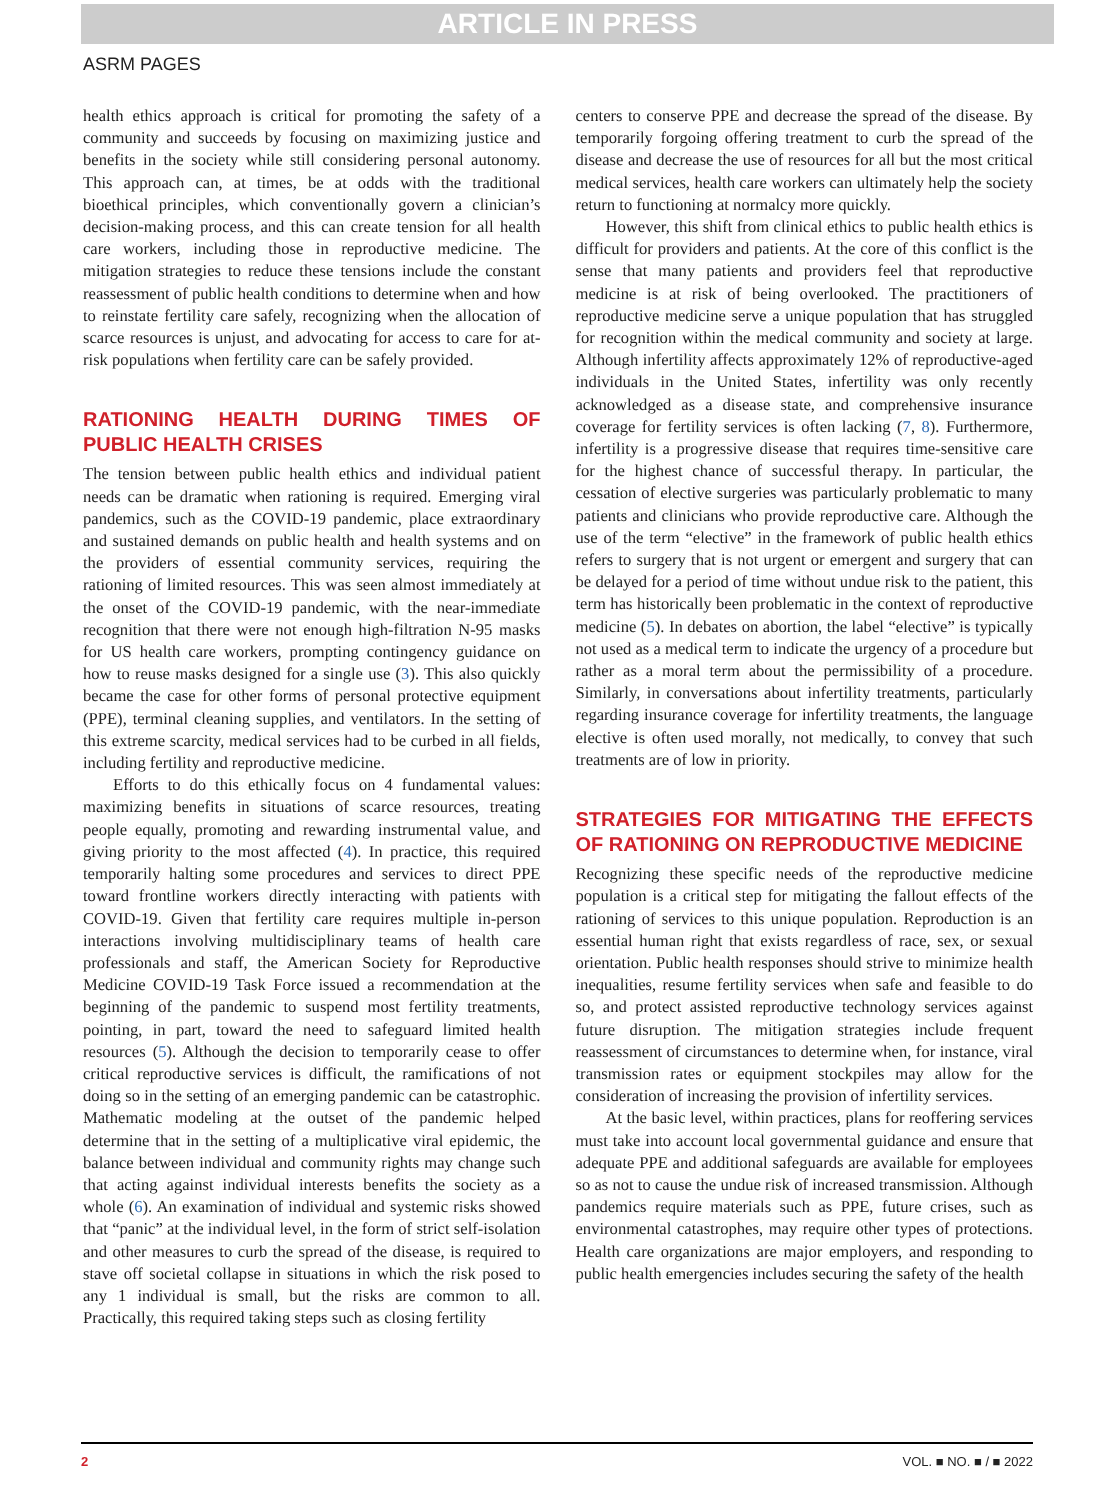ARTICLE IN PRESS
ASRM PAGES
health ethics approach is critical for promoting the safety of a community and succeeds by focusing on maximizing justice and benefits in the society while still considering personal autonomy. This approach can, at times, be at odds with the traditional bioethical principles, which conventionally govern a clinician’s decision-making process, and this can create tension for all health care workers, including those in reproductive medicine. The mitigation strategies to reduce these tensions include the constant reassessment of public health conditions to determine when and how to reinstate fertility care safely, recognizing when the allocation of scarce resources is unjust, and advocating for access to care for at-risk populations when fertility care can be safely provided.
RATIONING HEALTH DURING TIMES OF PUBLIC HEALTH CRISES
The tension between public health ethics and individual patient needs can be dramatic when rationing is required. Emerging viral pandemics, such as the COVID-19 pandemic, place extraordinary and sustained demands on public health and health systems and on the providers of essential community services, requiring the rationing of limited resources. This was seen almost immediately at the onset of the COVID-19 pandemic, with the near-immediate recognition that there were not enough high-filtration N-95 masks for US health care workers, prompting contingency guidance on how to reuse masks designed for a single use (3). This also quickly became the case for other forms of personal protective equipment (PPE), terminal cleaning supplies, and ventilators. In the setting of this extreme scarcity, medical services had to be curbed in all fields, including fertility and reproductive medicine.
Efforts to do this ethically focus on 4 fundamental values: maximizing benefits in situations of scarce resources, treating people equally, promoting and rewarding instrumental value, and giving priority to the most affected (4). In practice, this required temporarily halting some procedures and services to direct PPE toward frontline workers directly interacting with patients with COVID-19. Given that fertility care requires multiple in-person interactions involving multidisciplinary teams of health care professionals and staff, the American Society for Reproductive Medicine COVID-19 Task Force issued a recommendation at the beginning of the pandemic to suspend most fertility treatments, pointing, in part, toward the need to safeguard limited health resources (5). Although the decision to temporarily cease to offer critical reproductive services is difficult, the ramifications of not doing so in the setting of an emerging pandemic can be catastrophic. Mathematic modeling at the outset of the pandemic helped determine that in the setting of a multiplicative viral epidemic, the balance between individual and community rights may change such that acting against individual interests benefits the society as a whole (6). An examination of individual and systemic risks showed that “panic” at the individual level, in the form of strict self-isolation and other measures to curb the spread of the disease, is required to stave off societal collapse in situations in which the risk posed to any 1 individual is small, but the risks are common to all. Practically, this required taking steps such as closing fertility
centers to conserve PPE and decrease the spread of the disease. By temporarily forgoing offering treatment to curb the spread of the disease and decrease the use of resources for all but the most critical medical services, health care workers can ultimately help the society return to functioning at normalcy more quickly.
However, this shift from clinical ethics to public health ethics is difficult for providers and patients. At the core of this conflict is the sense that many patients and providers feel that reproductive medicine is at risk of being overlooked. The practitioners of reproductive medicine serve a unique population that has struggled for recognition within the medical community and society at large. Although infertility affects approximately 12% of reproductive-aged individuals in the United States, infertility was only recently acknowledged as a disease state, and comprehensive insurance coverage for fertility services is often lacking (7, 8). Furthermore, infertility is a progressive disease that requires time-sensitive care for the highest chance of successful therapy. In particular, the cessation of elective surgeries was particularly problematic to many patients and clinicians who provide reproductive care. Although the use of the term “elective” in the framework of public health ethics refers to surgery that is not urgent or emergent and surgery that can be delayed for a period of time without undue risk to the patient, this term has historically been problematic in the context of reproductive medicine (5). In debates on abortion, the label “elective” is typically not used as a medical term to indicate the urgency of a procedure but rather as a moral term about the permissibility of a procedure. Similarly, in conversations about infertility treatments, particularly regarding insurance coverage for infertility treatments, the language elective is often used morally, not medically, to convey that such treatments are of low in priority.
STRATEGIES FOR MITIGATING THE EFFECTS OF RATIONING ON REPRODUCTIVE MEDICINE
Recognizing these specific needs of the reproductive medicine population is a critical step for mitigating the fallout effects of the rationing of services to this unique population. Reproduction is an essential human right that exists regardless of race, sex, or sexual orientation. Public health responses should strive to minimize health inequalities, resume fertility services when safe and feasible to do so, and protect assisted reproductive technology services against future disruption. The mitigation strategies include frequent reassessment of circumstances to determine when, for instance, viral transmission rates or equipment stockpiles may allow for the consideration of increasing the provision of infertility services.
At the basic level, within practices, plans for reoffering services must take into account local governmental guidance and ensure that adequate PPE and additional safeguards are available for employees so as not to cause the undue risk of increased transmission. Although pandemics require materials such as PPE, future crises, such as environmental catastrophes, may require other types of protections. Health care organizations are major employers, and responding to public health emergencies includes securing the safety of the health
2 VOL. ■ NO. ■ / ■ 2022